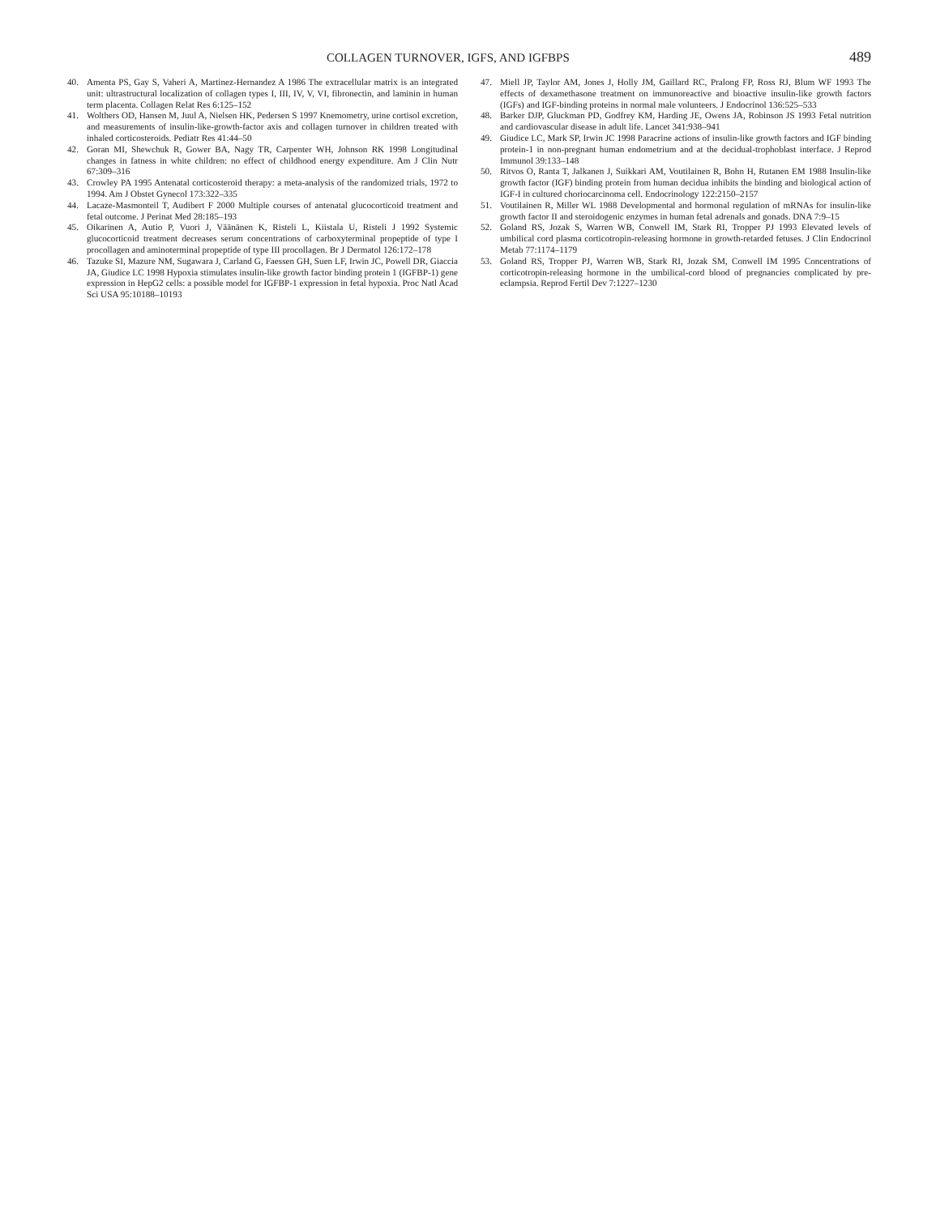COLLAGEN TURNOVER, IGFS, AND IGFBPS 489
40. Amenta PS, Gay S, Vaheri A, Martinez-Hernandez A 1986 The extracellular matrix is an integrated unit: ultrastructural localization of collagen types I, III, IV, V, VI, fibronectin, and laminin in human term placenta. Collagen Relat Res 6:125–152
41. Wolthers OD, Hansen M, Juul A, Nielsen HK, Pedersen S 1997 Knemometry, urine cortisol excretion, and measurements of insulin-like-growth-factor axis and collagen turnover in children treated with inhaled corticosteroids. Pediatr Res 41:44–50
42. Goran MI, Shewchuk R, Gower BA, Nagy TR, Carpenter WH, Johnson RK 1998 Longitudinal changes in fatness in white children: no effect of childhood energy expenditure. Am J Clin Nutr 67:309–316
43. Crowley PA 1995 Antenatal corticosteroid therapy: a meta-analysis of the randomized trials, 1972 to 1994. Am J Obstet Gynecol 173:322–335
44. Lacaze-Masmonteil T, Audibert F 2000 Multiple courses of antenatal glucocorticoid treatment and fetal outcome. J Perinat Med 28:185–193
45. Oikarinen A, Autio P, Vuori J, Väänänen K, Risteli L, Kiistala U, Risteli J 1992 Systemic glucocorticoid treatment decreases serum concentrations of carboxyterminal propeptide of type I procollagen and aminoterminal propeptide of type III procollagen. Br J Dermatol 126:172–178
46. Tazuke SI, Mazure NM, Sugawara J, Carland G, Faessen GH, Suen LF, Irwin JC, Powell DR, Giaccia JA, Giudice LC 1998 Hypoxia stimulates insulin-like growth factor binding protein 1 (IGFBP-1) gene expression in HepG2 cells: a possible model for IGFBP-1 expression in fetal hypoxia. Proc Natl Acad Sci USA 95:10188–10193
47. Miell JP, Taylor AM, Jones J, Holly JM, Gaillard RC, Pralong FP, Ross RJ, Blum WF 1993 The effects of dexamethasone treatment on immunoreactive and bioactive insulin-like growth factors (IGFs) and IGF-binding proteins in normal male volunteers. J Endocrinol 136:525–533
48. Barker DJP, Gluckman PD, Godfrey KM, Harding JE, Owens JA, Robinson JS 1993 Fetal nutrition and cardiovascular disease in adult life. Lancet 341:938–941
49. Giudice LC, Mark SP, Irwin JC 1998 Paracrine actions of insulin-like growth factors and IGF binding protein-1 in non-pregnant human endometrium and at the decidual-trophoblast interface. J Reprod Immunol 39:133–148
50. Ritvos O, Ranta T, Jalkanen J, Suikkari AM, Voutilainen R, Bohn H, Rutanen EM 1988 Insulin-like growth factor (IGF) binding protein from human decidua inhibits the binding and biological action of IGF-I in cultured choriocarcinoma cell. Endocrinology 122:2150–2157
51. Voutilainen R, Miller WL 1988 Developmental and hormonal regulation of mRNAs for insulin-like growth factor II and steroidogenic enzymes in human fetal adrenals and gonads. DNA 7:9–15
52. Goland RS, Jozak S, Warren WB, Conwell IM, Stark RI, Tropper PJ 1993 Elevated levels of umbilical cord plasma corticotropin-releasing hormone in growth-retarded fetuses. J Clin Endocrinol Metab 77:1174–1179
53. Goland RS, Tropper PJ, Warren WB, Stark RI, Jozak SM, Conwell IM 1995 Concentrations of corticotropin-releasing hormone in the umbilical-cord blood of pregnancies complicated by pre-eclampsia. Reprod Fertil Dev 7:1227–1230